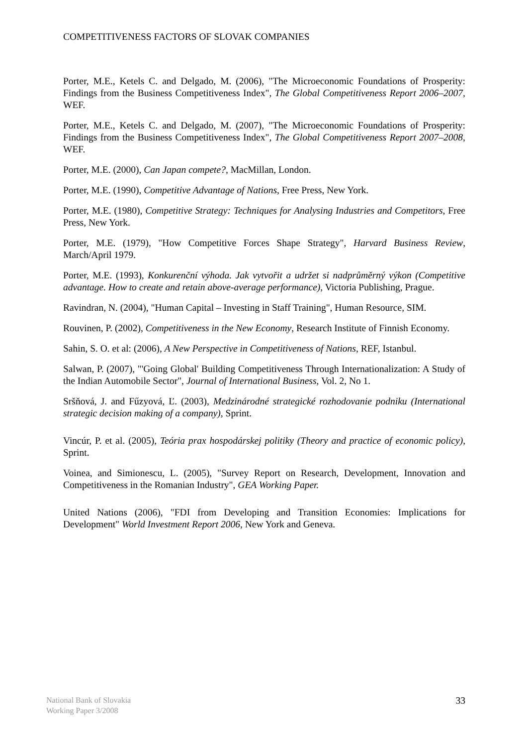COMPETITIVENESS FACTORS OF SLOVAK COMPANIES
Porter, M.E., Ketels C. and Delgado, M. (2006), "The Microeconomic Foundations of Prosperity: Findings from the Business Competitiveness Index", The Global Competitiveness Report 2006–2007, WEF.
Porter, M.E., Ketels C. and Delgado, M. (2007), "The Microeconomic Foundations of Prosperity: Findings from the Business Competitiveness Index", The Global Competitiveness Report 2007–2008, WEF.
Porter, M.E. (2000), Can Japan compete?, MacMillan, London.
Porter, M.E. (1990), Competitive Advantage of Nations, Free Press, New York.
Porter, M.E. (1980), Competitive Strategy: Techniques for Analysing Industries and Competitors, Free Press, New York.
Porter, M.E. (1979), "How Competitive Forces Shape Strategy", Harvard Business Review, March/April 1979.
Porter, M.E. (1993), Konkurenční výhoda. Jak vytvořit a udržet si nadprůměrný výkon (Competitive advantage. How to create and retain above-average performance), Victoria Publishing, Prague.
Ravindran, N. (2004), "Human Capital – Investing in Staff Training", Human Resource, SIM.
Rouvinen, P. (2002), Competitiveness in the New Economy, Research Institute of Finnish Economy.
Sahin, S. O. et al: (2006), A New Perspective in Competitiveness of Nations, REF, Istanbul.
Salwan, P. (2007), "'Going Global' Building Competitiveness Through Internationalization: A Study of the Indian Automobile Sector", Journal of International Business, Vol. 2, No 1.
Sršňová, J. and Fűzyová, Ľ. (2003), Medzinárodné strategické rozhodovanie podniku (International strategic decision making of a company), Sprint.
Vincúr, P. et al. (2005), Teória prax hospodárskej politiky (Theory and practice of economic policy), Sprint.
Voinea, and Simionescu, L. (2005), "Survey Report on Research, Development, Innovation and Competitiveness in the Romanian Industry", GEA Working Paper.
United Nations (2006), "FDI from Developing and Transition Economies: Implications for Development" World Investment Report 2006, New York and Geneva.
National Bank of Slovakia
Working Paper 3/2008
33